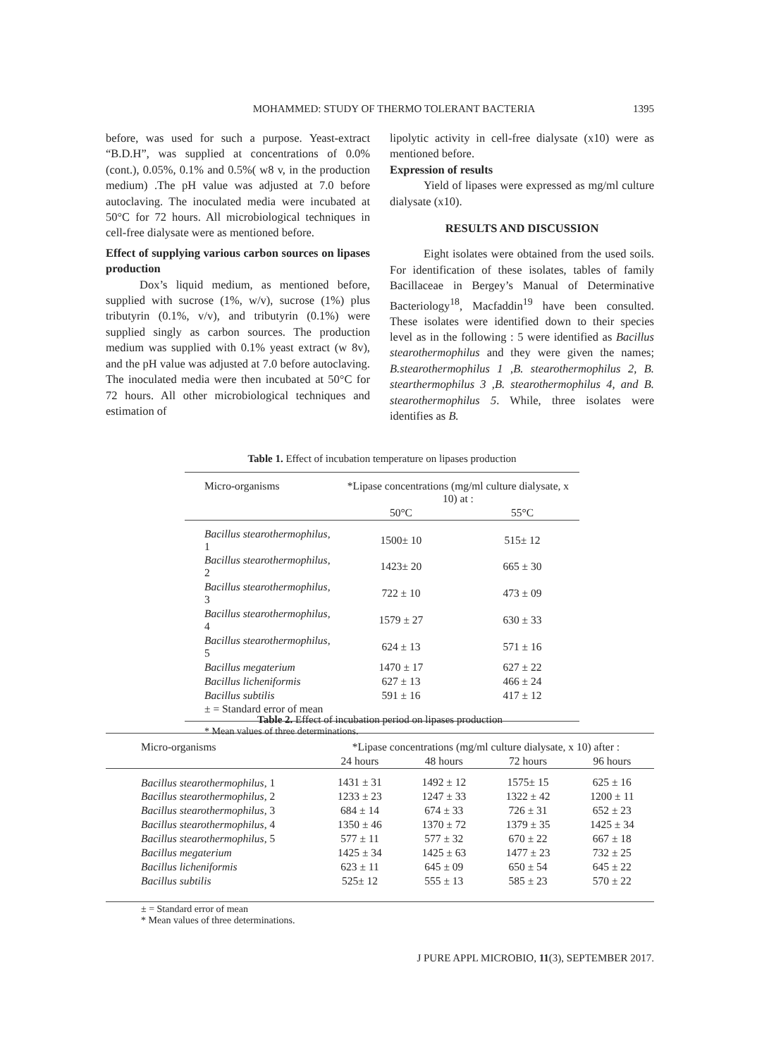MOHAMMED: STUDY OF THERMO TOLERANT BACTERIA
1395
before, was used for such a purpose. Yeast-extract “B.D.H”, was supplied at concentrations of 0.0% (cont.), 0.05%, 0.1% and 0.5%( w8 v, in the production medium) .The pH value was adjusted at 7.0 before autoclaving. The inoculated media were incubated at 50°C for 72 hours. All microbiological techniques in cell-free dialysate were as mentioned before.
Effect of supplying various carbon sources on lipases production
Dox’s liquid medium, as mentioned before, supplied with sucrose (1%, w/v), sucrose (1%) plus tributyrin (0.1%, v/v), and tributyrin (0.1%) were supplied singly as carbon sources. The production medium was supplied with 0.1% yeast extract (w 8v), and the pH value was adjusted at 7.0 before autoclaving. The inoculated media were then incubated at 50°C for 72 hours. All other microbiological techniques and estimation of
lipolytic activity in cell-free dialysate (x10) were as mentioned before.
Expression of results
Yield of lipases were expressed as mg/ml culture dialysate (x10).
RESULTS AND DISCUSSION
Eight isolates were obtained from the used soils. For identification of these isolates, tables of family Bacillaceae in Bergey’s Manual of Determinative Bacteriology<sup>18</sup>, Macfaddin<sup>19</sup> have been consulted. These isolates were identified down to their species level as in the following : 5 were identified as Bacillus stearothermophilus and they were given the names; B.stearothermophilus 1 ,B. stearothermophilus 2, B. stearthermophilus 3 ,B. stearothermophilus 4, and B. stearothermophilus 5. While, three isolates were identifies as B.
Table 1. Effect of incubation temperature on lipases production
| Micro-organisms | *Lipase concentrations (mg/ml culture dialysate, x 10) at : | |
| --- | --- | --- |
| | 50°C | 55°C |
| Bacillus stearothermophilus , 1 | 1500± 10 | 515± 12 |
| Bacillus stearothermophilus , 2 | 1423± 20 | 665 ± 30 |
| Bacillus stearothermophilus , 3 | 722 ± 10 | 473 ± 09 |
| Bacillus stearothermophilus , 4 | 1579 ± 27 | 630 ± 33 |
| Bacillus stearothermophilus , 5 | 624 ± 13 | 571 ± 16 |
| Bacillus megaterium | 1470 ± 17 | 627 ± 22 |
| Bacillus licheniformis | 627 ± 13 | 466 ± 24 |
| Bacillus subtilis | 591 ± 16 | 417 ± 12 |
| ± = Standard error of mean | | |
* Mean values of three determinations.
Table 2. Effect of incubation period on lipases production
| Micro-organisms | *Lipase concentrations (mg/ml culture dialysate, x 10) after : | | | |
| --- | --- | --- | --- | --- |
| | 24 hours | 48 hours | 72 hours | 96 hours |
| Bacillus stearothermophilus , 1 | 1431 ± 31 | 1492 ± 12 | 1575± 15 | 625 ± 16 |
| Bacillus stearothermophilus , 2 | 1233 ± 23 | 1247 ± 33 | 1322 ± 42 | 1200 ± 11 |
| Bacillus stearothermophilus , 3 | 684 ± 14 | 674 ± 33 | 726 ± 31 | 652 ± 23 |
| Bacillus stearothermophilus , 4 | 1350 ± 46 | 1370 ± 72 | 1379 ± 35 | 1425 ± 34 |
| Bacillus stearothermophilus , 5 | 577 ± 11 | 577 ± 32 | 670 ± 22 | 667 ± 18 |
| Bacillus megaterium | 1425 ± 34 | 1425 ± 63 | 1477 ± 23 | 732 ± 25 |
| Bacillus licheniformis | 623 ± 11 | 645 ± 09 | 650 ± 54 | 645 ± 22 |
| Bacillus subtilis | 525± 12 | 555 ± 13 | 585 ± 23 | 570 ± 22 |
± = Standard error of mean
* Mean values of three determinations.
J PURE APPL MICROBIO, 11(3), SEPTEMBER 2017.